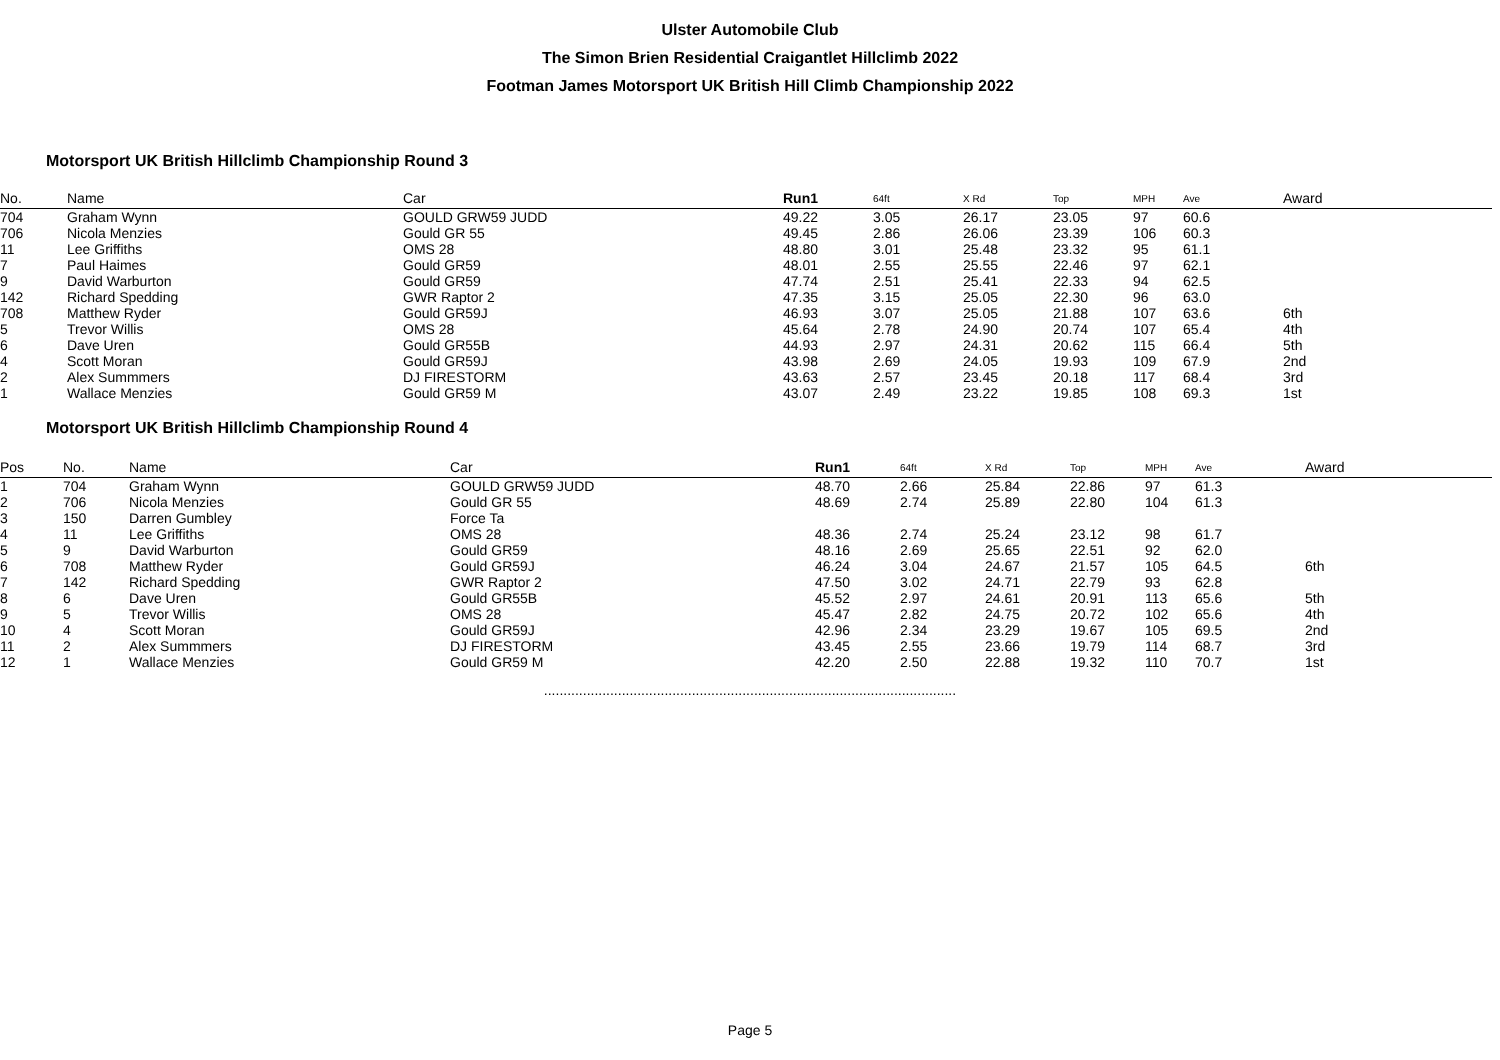Ulster Automobile Club
The Simon Brien Residential Craigantlet Hillclimb 2022
Footman James Motorsport UK British Hill Climb Championship 2022
Motorsport UK British Hillclimb Championship Round 3
| No. | Name | Car | Run1 | 64ft | X Rd | Top | MPH | Ave | Award |
| --- | --- | --- | --- | --- | --- | --- | --- | --- | --- |
| 704 | Graham Wynn | GOULD GRW59 JUDD | 49.22 | 3.05 | 26.17 | 23.05 | 97 | 60.6 | |
| 706 | Nicola Menzies | Gould GR 55 | 49.45 | 2.86 | 26.06 | 23.39 | 106 | 60.3 | |
| 11 | Lee Griffiths | OMS 28 | 48.80 | 3.01 | 25.48 | 23.32 | 95 | 61.1 | |
| 7 | Paul Haimes | Gould GR59 | 48.01 | 2.55 | 25.55 | 22.46 | 97 | 62.1 | |
| 9 | David Warburton | Gould GR59 | 47.74 | 2.51 | 25.41 | 22.33 | 94 | 62.5 | |
| 142 | Richard Spedding | GWR Raptor 2 | 47.35 | 3.15 | 25.05 | 22.30 | 96 | 63.0 | |
| 708 | Matthew Ryder | Gould GR59J | 46.93 | 3.07 | 25.05 | 21.88 | 107 | 63.6 | 6th |
| 5 | Trevor Willis | OMS 28 | 45.64 | 2.78 | 24.90 | 20.74 | 107 | 65.4 | 4th |
| 6 | Dave Uren | Gould GR55B | 44.93 | 2.97 | 24.31 | 20.62 | 115 | 66.4 | 5th |
| 4 | Scott Moran | Gould GR59J | 43.98 | 2.69 | 24.05 | 19.93 | 109 | 67.9 | 2nd |
| 2 | Alex Summmers | DJ FIRESTORM | 43.63 | 2.57 | 23.45 | 20.18 | 117 | 68.4 | 3rd |
| 1 | Wallace Menzies | Gould GR59 M | 43.07 | 2.49 | 23.22 | 19.85 | 108 | 69.3 | 1st |
Motorsport UK British Hillclimb Championship Round 4
| Pos | No. | Name | Car | Run1 | 64ft | X Rd | Top | MPH | Ave | Award |
| --- | --- | --- | --- | --- | --- | --- | --- | --- | --- | --- |
| 1 | 704 | Graham Wynn | GOULD GRW59 JUDD | 48.70 | 2.66 | 25.84 | 22.86 | 97 | 61.3 | |
| 2 | 706 | Nicola Menzies | Gould GR 55 | 48.69 | 2.74 | 25.89 | 22.80 | 104 | 61.3 | |
| 3 | 150 | Darren Gumbley | Force Ta | | | | | | | |
| 4 | 11 | Lee Griffiths | OMS 28 | 48.36 | 2.74 | 25.24 | 23.12 | 98 | 61.7 | |
| 5 | 9 | David Warburton | Gould GR59 | 48.16 | 2.69 | 25.65 | 22.51 | 92 | 62.0 | |
| 6 | 708 | Matthew Ryder | Gould GR59J | 46.24 | 3.04 | 24.67 | 21.57 | 105 | 64.5 | 6th |
| 7 | 142 | Richard Spedding | GWR Raptor 2 | 47.50 | 3.02 | 24.71 | 22.79 | 93 | 62.8 | |
| 8 | 6 | Dave Uren | Gould GR55B | 45.52 | 2.97 | 24.61 | 20.91 | 113 | 65.6 | 5th |
| 9 | 5 | Trevor Willis | OMS 28 | 45.47 | 2.82 | 24.75 | 20.72 | 102 | 65.6 | 4th |
| 10 | 4 | Scott Moran | Gould GR59J | 42.96 | 2.34 | 23.29 | 19.67 | 105 | 69.5 | 2nd |
| 11 | 2 | Alex Summmers | DJ FIRESTORM | 43.45 | 2.55 | 23.66 | 19.79 | 114 | 68.7 | 3rd |
| 12 | 1 | Wallace Menzies | Gould GR59 M | 42.20 | 2.50 | 22.88 | 19.32 | 110 | 70.7 | 1st |
..........................................................................................................
Page 5